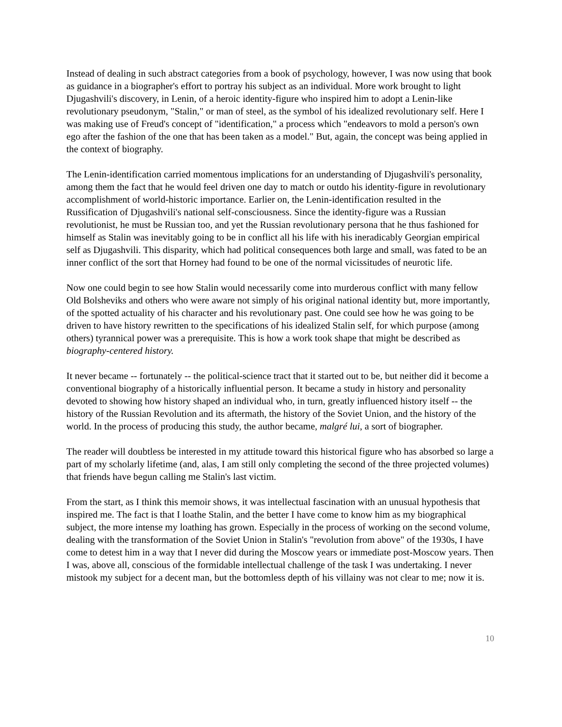Instead of dealing in such abstract categories from a book of psychology, however, I was now using that book as guidance in a biographer's effort to portray his subject as an individual. More work brought to light Djugashvili's discovery, in Lenin, of a heroic identity-figure who inspired him to adopt a Lenin-like revolutionary pseudonym, "Stalin," or man of steel, as the symbol of his idealized revolutionary self. Here I was making use of Freud's concept of "identification," a process which "endeavors to mold a person's own ego after the fashion of the one that has been taken as a model." But, again, the concept was being applied in the context of biography.
The Lenin-identification carried momentous implications for an understanding of Djugashvili's personality, among them the fact that he would feel driven one day to match or outdo his identity-figure in revolutionary accomplishment of world-historic importance. Earlier on, the Lenin-identification resulted in the Russification of Djugashvili's national self-consciousness. Since the identity-figure was a Russian revolutionist, he must be Russian too, and yet the Russian revolutionary persona that he thus fashioned for himself as Stalin was inevitably going to be in conflict all his life with his ineradicably Georgian empirical self as Djugashvili. This disparity, which had political consequences both large and small, was fated to be an inner conflict of the sort that Horney had found to be one of the normal vicissitudes of neurotic life.
Now one could begin to see how Stalin would necessarily come into murderous conflict with many fellow Old Bolsheviks and others who were aware not simply of his original national identity but, more importantly, of the spotted actuality of his character and his revolutionary past. One could see how he was going to be driven to have history rewritten to the specifications of his idealized Stalin self, for which purpose (among others) tyrannical power was a prerequisite. This is how a work took shape that might be described as biography-centered history.
It never became -- fortunately -- the political-science tract that it started out to be, but neither did it become a conventional biography of a historically influential person. It became a study in history and personality devoted to showing how history shaped an individual who, in turn, greatly influenced history itself -- the history of the Russian Revolution and its aftermath, the history of the Soviet Union, and the history of the world. In the process of producing this study, the author became, malgré lui, a sort of biographer.
The reader will doubtless be interested in my attitude toward this historical figure who has absorbed so large a part of my scholarly lifetime (and, alas, I am still only completing the second of the three projected volumes) that friends have begun calling me Stalin's last victim.
From the start, as I think this memoir shows, it was intellectual fascination with an unusual hypothesis that inspired me. The fact is that I loathe Stalin, and the better I have come to know him as my biographical subject, the more intense my loathing has grown. Especially in the process of working on the second volume, dealing with the transformation of the Soviet Union in Stalin's "revolution from above" of the 1930s, I have come to detest him in a way that I never did during the Moscow years or immediate post-Moscow years. Then I was, above all, conscious of the formidable intellectual challenge of the task I was undertaking. I never mistook my subject for a decent man, but the bottomless depth of his villainy was not clear to me; now it is.
10